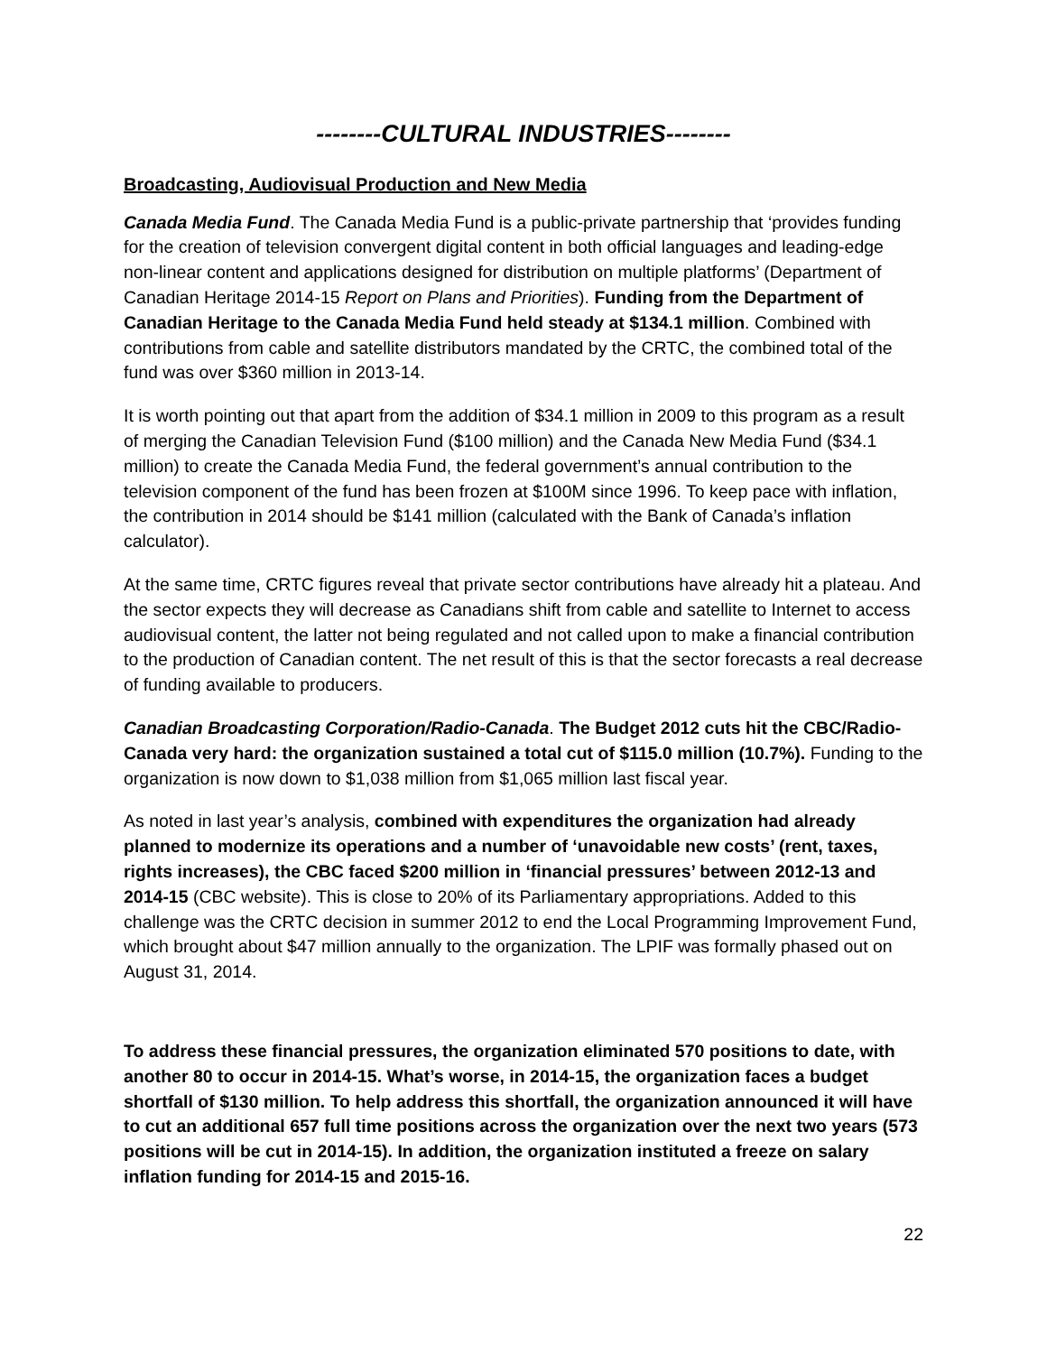--------CULTURAL INDUSTRIES--------
Broadcasting, Audiovisual Production and New Media
Canada Media Fund. The Canada Media Fund is a public-private partnership that ‘provides funding for the creation of television convergent digital content in both official languages and leading-edge non-linear content and applications designed for distribution on multiple platforms’ (Department of Canadian Heritage 2014-15 Report on Plans and Priorities). Funding from the Department of Canadian Heritage to the Canada Media Fund held steady at $134.1 million. Combined with contributions from cable and satellite distributors mandated by the CRTC, the combined total of the fund was over $360 million in 2013-14.
It is worth pointing out that apart from the addition of $34.1 million in 2009 to this program as a result of merging the Canadian Television Fund ($100 million) and the Canada New Media Fund ($34.1 million) to create the Canada Media Fund, the federal government’s annual contribution to the television component of the fund has been frozen at $100M since 1996. To keep pace with inflation, the contribution in 2014 should be $141 million (calculated with the Bank of Canada’s inflation calculator).
At the same time, CRTC figures reveal that private sector contributions have already hit a plateau. And the sector expects they will decrease as Canadians shift from cable and satellite to Internet to access audiovisual content, the latter not being regulated and not called upon to make a financial contribution to the production of Canadian content. The net result of this is that the sector forecasts a real decrease of funding available to producers.
Canadian Broadcasting Corporation/Radio-Canada. The Budget 2012 cuts hit the CBC/Radio-Canada very hard: the organization sustained a total cut of $115.0 million (10.7%). Funding to the organization is now down to $1,038 million from $1,065 million last fiscal year.
As noted in last year’s analysis, combined with expenditures the organization had already planned to modernize its operations and a number of ‘unavoidable new costs’ (rent, taxes, rights increases), the CBC faced $200 million in ‘financial pressures’ between 2012-13 and 2014-15 (CBC website). This is close to 20% of its Parliamentary appropriations. Added to this challenge was the CRTC decision in summer 2012 to end the Local Programming Improvement Fund, which brought about $47 million annually to the organization. The LPIF was formally phased out on August 31, 2014.
To address these financial pressures, the organization eliminated 570 positions to date, with another 80 to occur in 2014-15. What’s worse, in 2014-15, the organization faces a budget shortfall of $130 million. To help address this shortfall, the organization announced it will have to cut an additional 657 full time positions across the organization over the next two years (573 positions will be cut in 2014-15). In addition, the organization instituted a freeze on salary inflation funding for 2014-15 and 2015-16.
22